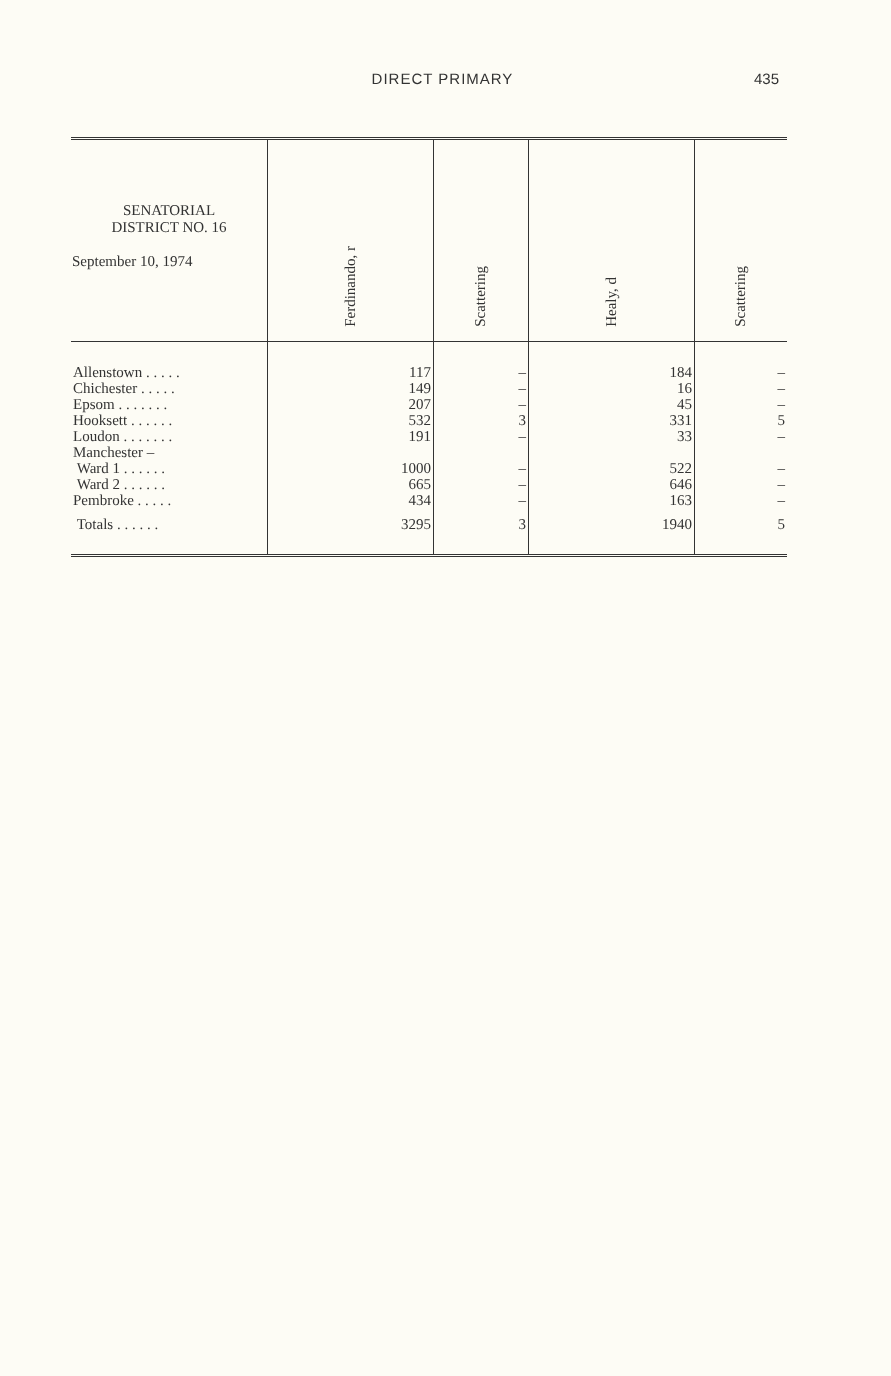DIRECT PRIMARY 435
| SENATORIAL DISTRICT NO. 16 September 10, 1974 | Ferdinando, r | Scattering | Healy, d | Scattering |
| --- | --- | --- | --- | --- |
| Allenstown . . . . . | 117 | – | 184 | – |
| Chichester . . . . . | 149 | – | 16 | – |
| Epsom . . . . . . . | 207 | – | 45 | – |
| Hooksett . . . . . . | 532 | 3 | 331 | 5 |
| Loudon . . . . . . . | 191 | – | 33 | – |
| Manchester – | | | | |
| Ward 1 . . . . . . | 1000 | – | 522 | – |
| Ward 2 . . . . . . | 665 | – | 646 | – |
| Pembroke . . . . . | 434 | – | 163 | – |
| Totals . . . . . . | 3295 | 3 | 1940 | 5 |